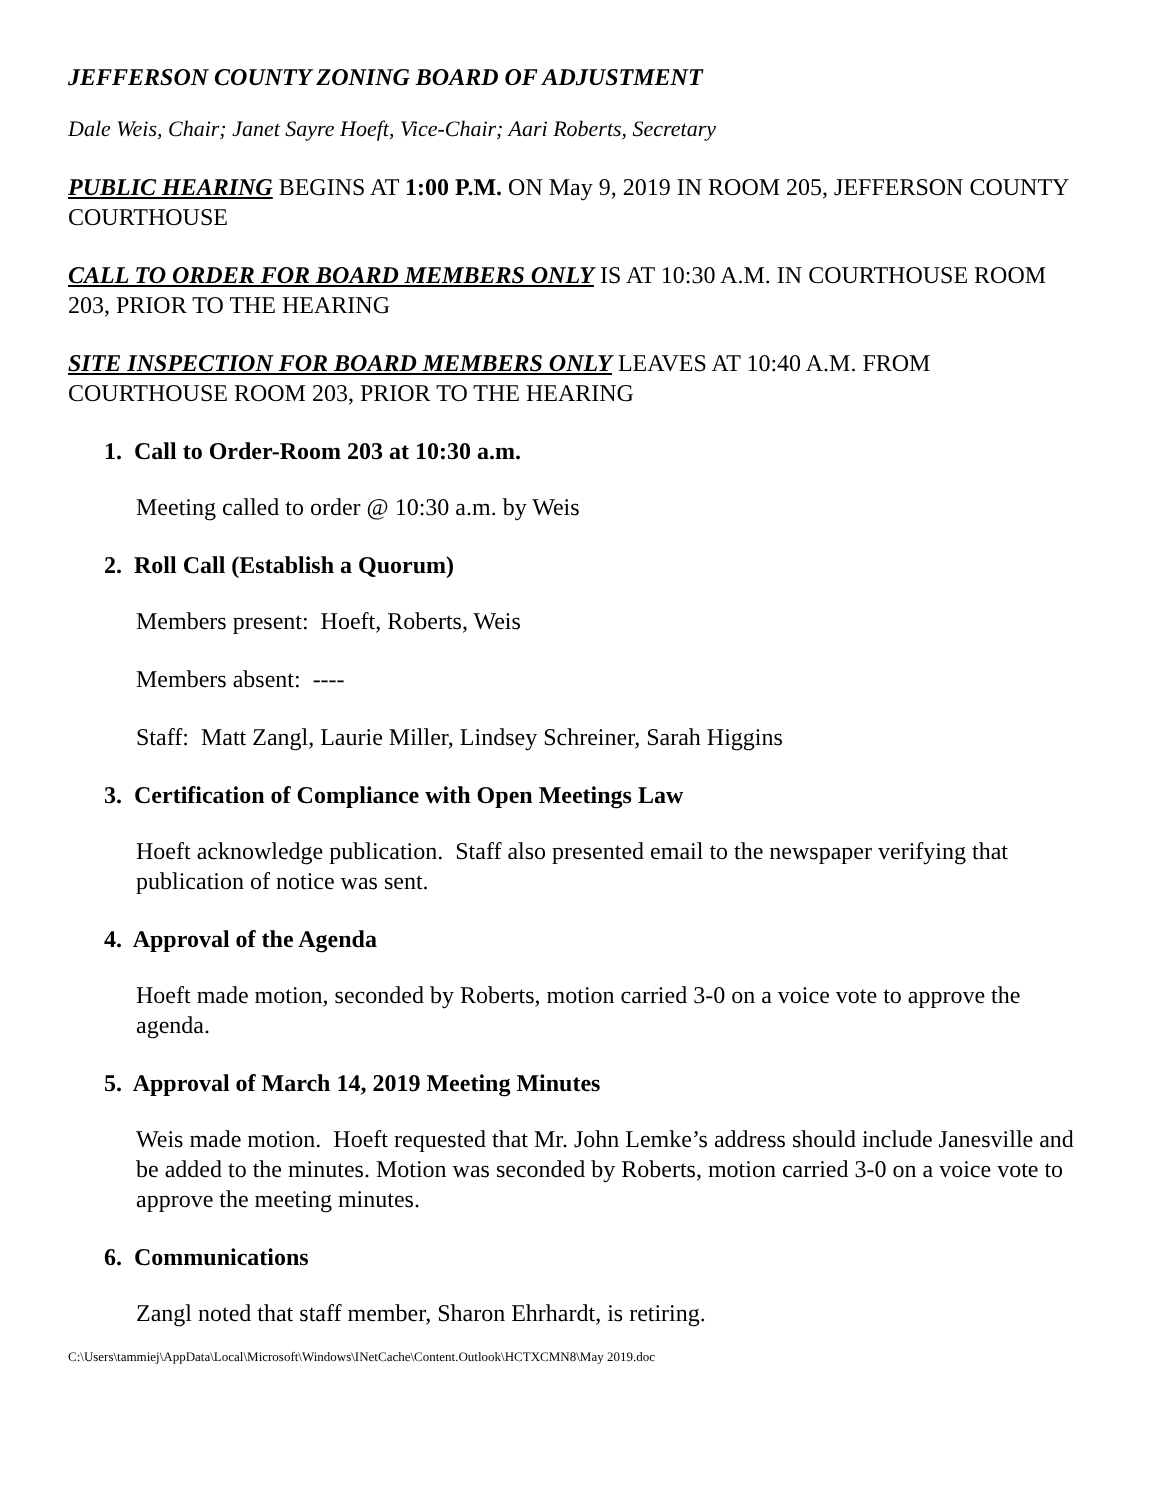JEFFERSON COUNTY ZONING BOARD OF ADJUSTMENT
Dale Weis, Chair; Janet Sayre Hoeft, Vice-Chair; Aari Roberts, Secretary
PUBLIC HEARING BEGINS AT 1:00 P.M. ON May 9, 2019 IN ROOM 205, JEFFERSON COUNTY COURTHOUSE
CALL TO ORDER FOR BOARD MEMBERS ONLY IS AT 10:30 A.M. IN COURTHOUSE ROOM 203, PRIOR TO THE HEARING
SITE INSPECTION FOR BOARD MEMBERS ONLY LEAVES AT 10:40 A.M. FROM COURTHOUSE ROOM 203, PRIOR TO THE HEARING
1. Call to Order-Room 203 at 10:30 a.m.
Meeting called to order @ 10:30 a.m. by Weis
2. Roll Call (Establish a Quorum)
Members present: Hoeft, Roberts, Weis
Members absent: ----
Staff: Matt Zangl, Laurie Miller, Lindsey Schreiner, Sarah Higgins
3. Certification of Compliance with Open Meetings Law
Hoeft acknowledge publication. Staff also presented email to the newspaper verifying that publication of notice was sent.
4. Approval of the Agenda
Hoeft made motion, seconded by Roberts, motion carried 3-0 on a voice vote to approve the agenda.
5. Approval of March 14, 2019 Meeting Minutes
Weis made motion. Hoeft requested that Mr. John Lemke’s address should include Janesville and be added to the minutes. Motion was seconded by Roberts, motion carried 3-0 on a voice vote to approve the meeting minutes.
6. Communications
Zangl noted that staff member, Sharon Ehrhardt, is retiring.
C:\Users\tammiej\AppData\Local\Microsoft\Windows\INetCache\Content.Outlook\HCTXCMN8\May 2019.doc